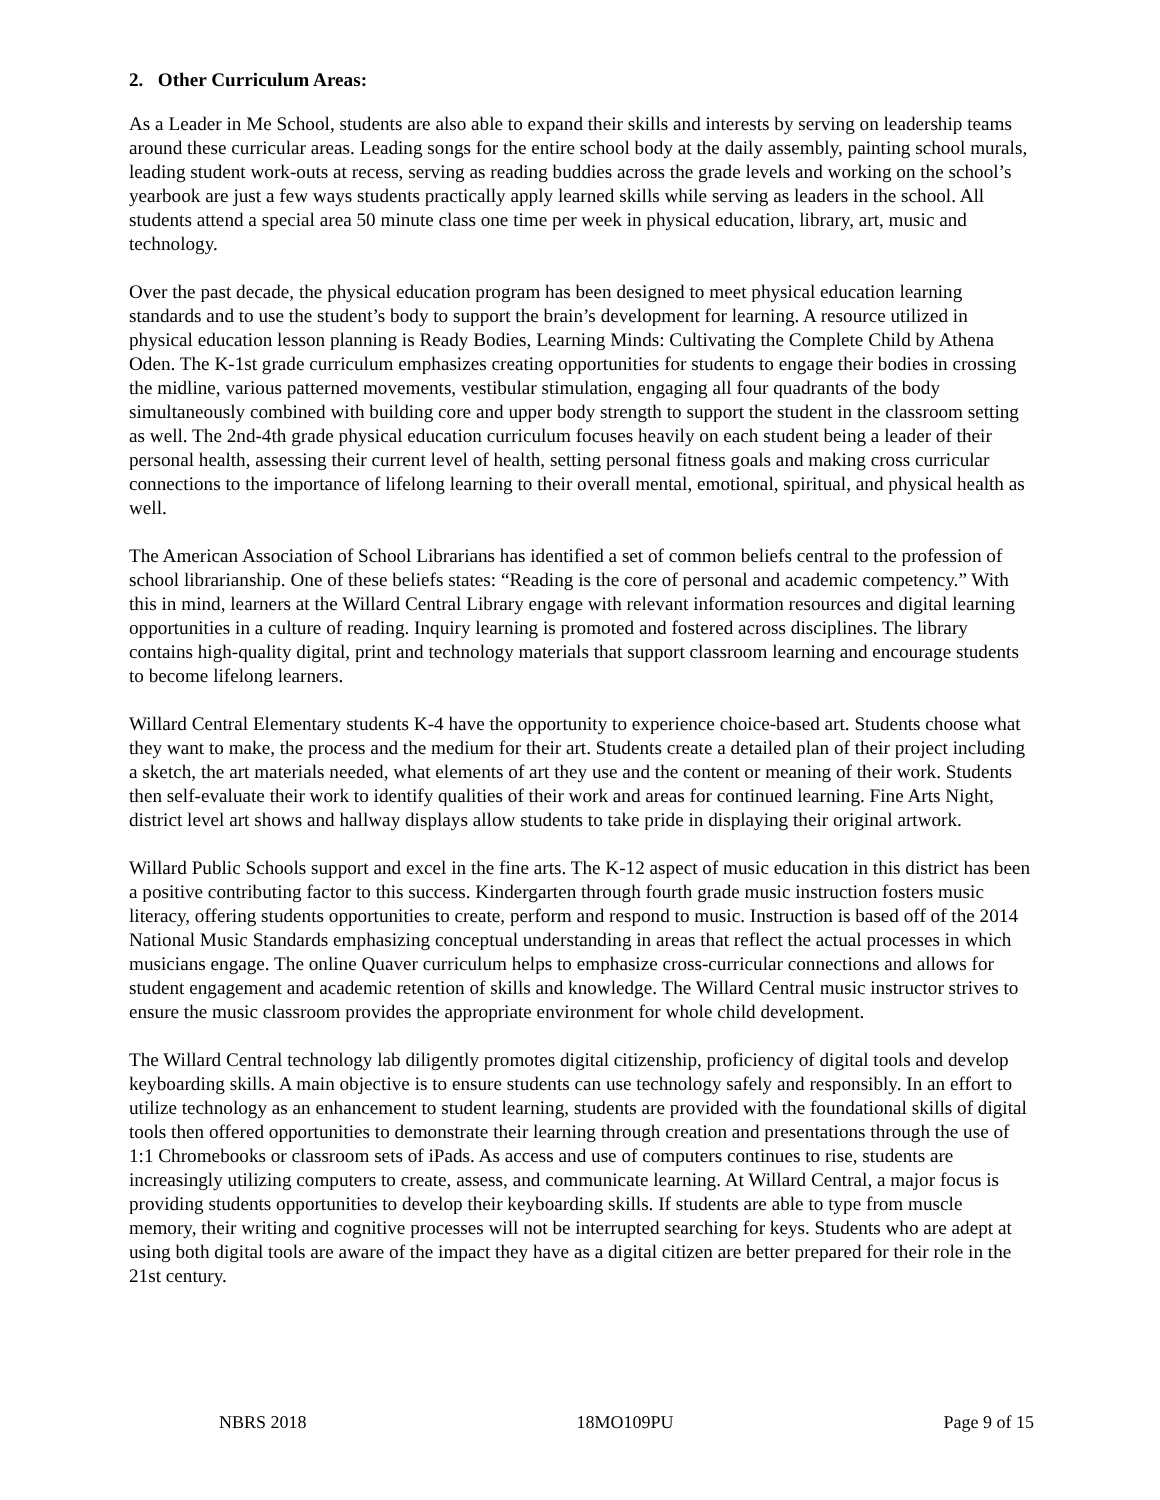2. Other Curriculum Areas:
As a Leader in Me School, students are also able to expand their skills and interests by serving on leadership teams around these curricular areas. Leading songs for the entire school body at the daily assembly, painting school murals, leading student work-outs at recess, serving as reading buddies across the grade levels and working on the school’s yearbook are just a few ways students practically apply learned skills while serving as leaders in the school. All students attend a special area 50 minute class one time per week in physical education, library, art, music and technology.
Over the past decade, the physical education program has been designed to meet physical education learning standards and to use the student’s body to support the brain’s development for learning. A resource utilized in physical education lesson planning is Ready Bodies, Learning Minds: Cultivating the Complete Child by Athena Oden. The K-1st grade curriculum emphasizes creating opportunities for students to engage their bodies in crossing the midline, various patterned movements, vestibular stimulation, engaging all four quadrants of the body simultaneously combined with building core and upper body strength to support the student in the classroom setting as well. The 2nd-4th grade physical education curriculum focuses heavily on each student being a leader of their personal health, assessing their current level of health, setting personal fitness goals and making cross curricular connections to the importance of lifelong learning to their overall mental, emotional, spiritual, and physical health as well.
The American Association of School Librarians has identified a set of common beliefs central to the profession of school librarianship. One of these beliefs states: “Reading is the core of personal and academic competency.” With this in mind, learners at the Willard Central Library engage with relevant information resources and digital learning opportunities in a culture of reading. Inquiry learning is promoted and fostered across disciplines. The library contains high-quality digital, print and technology materials that support classroom learning and encourage students to become lifelong learners.
Willard Central Elementary students K-4 have the opportunity to experience choice-based art. Students choose what they want to make, the process and the medium for their art. Students create a detailed plan of their project including a sketch, the art materials needed, what elements of art they use and the content or meaning of their work. Students then self-evaluate their work to identify qualities of their work and areas for continued learning. Fine Arts Night, district level art shows and hallway displays allow students to take pride in displaying their original artwork.
Willard Public Schools support and excel in the fine arts. The K-12 aspect of music education in this district has been a positive contributing factor to this success. Kindergarten through fourth grade music instruction fosters music literacy, offering students opportunities to create, perform and respond to music. Instruction is based off of the 2014 National Music Standards emphasizing conceptual understanding in areas that reflect the actual processes in which musicians engage. The online Quaver curriculum helps to emphasize cross-curricular connections and allows for student engagement and academic retention of skills and knowledge. The Willard Central music instructor strives to ensure the music classroom provides the appropriate environment for whole child development.
The Willard Central technology lab diligently promotes digital citizenship, proficiency of digital tools and develop keyboarding skills. A main objective is to ensure students can use technology safely and responsibly. In an effort to utilize technology as an enhancement to student learning, students are provided with the foundational skills of digital tools then offered opportunities to demonstrate their learning through creation and presentations through the use of 1:1 Chromebooks or classroom sets of iPads. As access and use of computers continues to rise, students are increasingly utilizing computers to create, assess, and communicate learning. At Willard Central, a major focus is providing students opportunities to develop their keyboarding skills. If students are able to type from muscle memory, their writing and cognitive processes will not be interrupted searching for keys. Students who are adept at using both digital tools are aware of the impact they have as a digital citizen are better prepared for their role in the 21st century.
NBRS 2018 18MO109PU Page 9 of 15